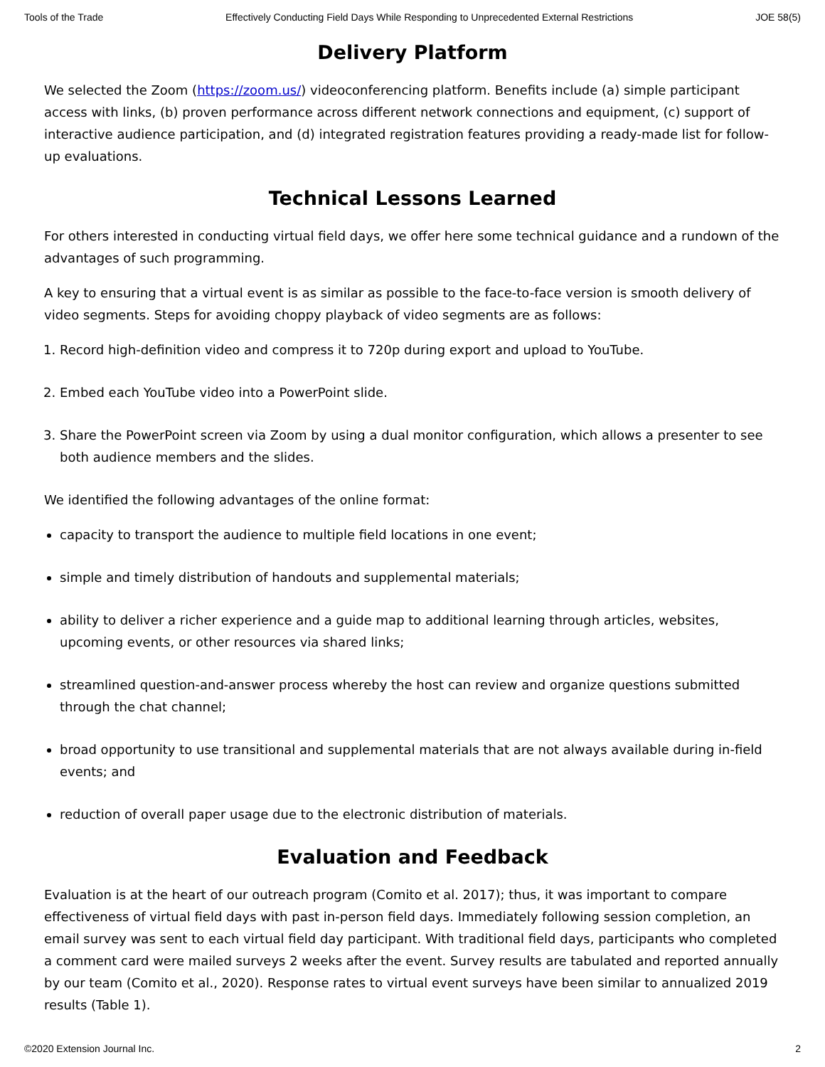Tools of the Trade Effectively Conducting Field Days While Responding to Unprecedented External Restrictions JOE 58(5)
Delivery Platform
We selected the Zoom (https://zoom.us/) videoconferencing platform. Benefits include (a) simple participant access with links, (b) proven performance across different network connections and equipment, (c) support of interactive audience participation, and (d) integrated registration features providing a ready-made list for follow-up evaluations.
Technical Lessons Learned
For others interested in conducting virtual field days, we offer here some technical guidance and a rundown of the advantages of such programming.
A key to ensuring that a virtual event is as similar as possible to the face-to-face version is smooth delivery of video segments. Steps for avoiding choppy playback of video segments are as follows:
1. Record high-definition video and compress it to 720p during export and upload to YouTube.
2. Embed each YouTube video into a PowerPoint slide.
3. Share the PowerPoint screen via Zoom by using a dual monitor configuration, which allows a presenter to see both audience members and the slides.
We identified the following advantages of the online format:
capacity to transport the audience to multiple field locations in one event;
simple and timely distribution of handouts and supplemental materials;
ability to deliver a richer experience and a guide map to additional learning through articles, websites, upcoming events, or other resources via shared links;
streamlined question-and-answer process whereby the host can review and organize questions submitted through the chat channel;
broad opportunity to use transitional and supplemental materials that are not always available during in-field events; and
reduction of overall paper usage due to the electronic distribution of materials.
Evaluation and Feedback
Evaluation is at the heart of our outreach program (Comito et al. 2017); thus, it was important to compare effectiveness of virtual field days with past in-person field days. Immediately following session completion, an email survey was sent to each virtual field day participant. With traditional field days, participants who completed a comment card were mailed surveys 2 weeks after the event. Survey results are tabulated and reported annually by our team (Comito et al., 2020). Response rates to virtual event surveys have been similar to annualized 2019 results (Table 1).
©2020 Extension Journal Inc. 2